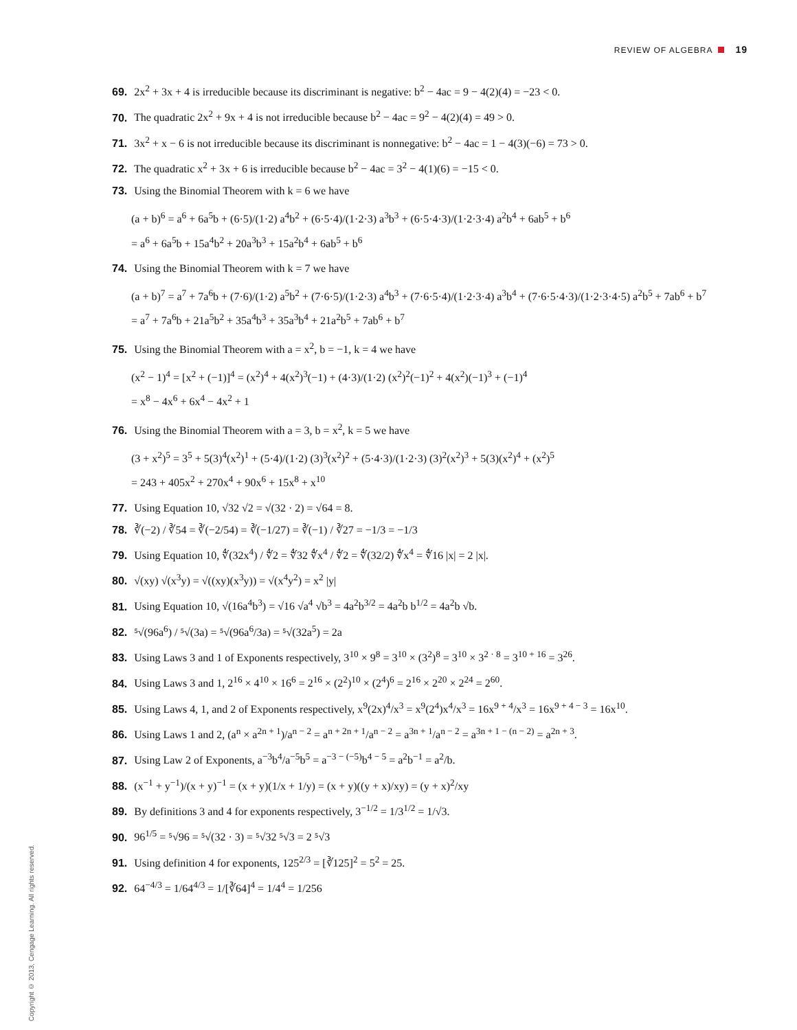REVIEW OF ALGEBRA 19
69. 2x<sup>2</sup> + 3x + 4 is irreducible because its discriminant is negative: b<sup>2</sup> − 4ac = 9 − 4(2)(4) = −23 < 0.
70. The quadratic 2x<sup>2</sup> + 9x + 4 is not irreducible because b<sup>2</sup> − 4ac = 9<sup>2</sup> − 4(2)(4) = 49 > 0.
71. 3x<sup>2</sup> + x − 6 is not irreducible because its discriminant is nonnegative: b<sup>2</sup> − 4ac = 1 − 4(3)(−6) = 73 > 0.
72. The quadratic x<sup>2</sup> + 3x + 6 is irreducible because b<sup>2</sup> − 4ac = 3<sup>2</sup> − 4(1)(6) = −15 < 0.
73. Using the Binomial Theorem with k = 6 we have
(a + b)<sup>6</sup> = a<sup>6</sup> + 6a<sup>5</sup>b + (6·5)/(1·2) a<sup>4</sup>b<sup>2</sup> + (6·5·4)/(1·2·3) a<sup>3</sup>b<sup>3</sup> + (6·5·4·3)/(1·2·3·4) a<sup>2</sup>b<sup>4</sup> + 6ab<sup>5</sup> + b<sup>6</sup>
= a<sup>6</sup> + 6a<sup>5</sup>b + 15a<sup>4</sup>b<sup>2</sup> + 20a<sup>3</sup>b<sup>3</sup> + 15a<sup>2</sup>b<sup>4</sup> + 6ab<sup>5</sup> + b<sup>6</sup>
74. Using the Binomial Theorem with k = 7 we have
(a + b)<sup>7</sup> = a<sup>7</sup> + 7a<sup>6</sup>b + (7·6)/(1·2) a<sup>5</sup>b<sup>2</sup> + (7·6·5)/(1·2·3) a<sup>4</sup>b<sup>3</sup> + (7·6·5·4)/(1·2·3·4) a<sup>3</sup>b<sup>4</sup> + (7·6·5·4·3)/(1·2·3·4·5) a<sup>2</sup>b<sup>5</sup> + 7ab<sup>6</sup> + b<sup>7</sup>
= a<sup>7</sup> + 7a<sup>6</sup>b + 21a<sup>5</sup>b<sup>2</sup> + 35a<sup>4</sup>b<sup>3</sup> + 35a<sup>3</sup>b<sup>4</sup> + 21a<sup>2</sup>b<sup>5</sup> + 7ab<sup>6</sup> + b<sup>7</sup>
75. Using the Binomial Theorem with a = x<sup>2</sup>, b = −1, k = 4 we have
(x<sup>2</sup> − 1)<sup>4</sup> = [x<sup>2</sup> + (−1)]<sup>4</sup> = (x<sup>2</sup>)<sup>4</sup> + 4(x<sup>2</sup>)<sup>3</sup>(−1) + (4·3)/(1·2) (x<sup>2</sup>)<sup>2</sup>(−1)<sup>2</sup> + 4(x<sup>2</sup>)(−1)<sup>3</sup> + (−1)<sup>4</sup>
= x<sup>8</sup> − 4x<sup>6</sup> + 6x<sup>4</sup> − 4x<sup>2</sup> + 1
76. Using the Binomial Theorem with a = 3, b = x<sup>2</sup>, k = 5 we have
(3 + x<sup>2</sup>)<sup>5</sup> = 3<sup>5</sup> + 5(3)<sup>4</sup>(x<sup>2</sup>)<sup>1</sup> + (5·4)/(1·2) (3)<sup>3</sup>(x<sup>2</sup>)<sup>2</sup> + (5·4·3)/(1·2·3) (3)<sup>2</sup>(x<sup>2</sup>)<sup>3</sup> + 5(3)(x<sup>2</sup>)<sup>4</sup> + (x<sup>2</sup>)<sup>5</sup>
= 243 + 405x<sup>2</sup> + 270x<sup>4</sup> + 90x<sup>6</sup> + 15x<sup>8</sup> + x<sup>10</sup>
77. Using Equation 10, √32 √2 = √(32 · 2) = √64 = 8.
78. ∛(−2) / ∛54 = ∛(−2/54) = ∛(−1/27) = ∛(−1) / ∛27 = −1/3 = −1/3
79. Using Equation 10, ∜(32x<sup>4</sup>) / ∜2 = ∜32 ∜x<sup>4</sup> / ∜2 = ∜(32/2) ∜x<sup>4</sup> = ∜16 |x| = 2 |x|.
80. √(xy) √(x<sup>3</sup>y) = √((xy)(x<sup>3</sup>y)) = √(x<sup>4</sup>y<sup>2</sup>) = x<sup>2</sup> |y|
81. Using Equation 10, √(16a<sup>4</sup>b<sup>3</sup>) = √16 √a<sup>4</sup> √b<sup>3</sup> = 4a<sup>2</sup>b<sup>3/2</sup> = 4a<sup>2</sup>b b<sup>1/2</sup> = 4a<sup>2</sup>b √b.
82. ⁵√(96a<sup>6</sup>) / ⁵√(3a) = ⁵√(96a<sup>6</sup>/3a) = ⁵√(32a<sup>5</sup>) = 2a
83. Using Laws 3 and 1 of Exponents respectively, 3<sup>10</sup> × 9<sup>8</sup> = 3<sup>10</sup> × (3<sup>2</sup>)<sup>8</sup> = 3<sup>10</sup> × 3<sup>2 · 8</sup> = 3<sup>10 + 16</sup> = 3<sup>26</sup>.
84. Using Laws 3 and 1, 2<sup>16</sup> × 4<sup>10</sup> × 16<sup>6</sup> = 2<sup>16</sup> × (2<sup>2</sup>)<sup>10</sup> × (2<sup>4</sup>)<sup>6</sup> = 2<sup>16</sup> × 2<sup>20</sup> × 2<sup>24</sup> = 2<sup>60</sup>.
85. Using Laws 4, 1, and 2 of Exponents respectively, x<sup>9</sup>(2x)<sup>4</sup>/x<sup>3</sup> = x<sup>9</sup>(2<sup>4</sup>)x<sup>4</sup>/x<sup>3</sup> = 16x<sup>9 + 4</sup>/x<sup>3</sup> = 16x<sup>9 + 4 − 3</sup> = 16x<sup>10</sup>.
86. Using Laws 1 and 2, (a<sup>n</sup> × a<sup>2n + 1</sup>)/a<sup>n − 2</sup> = a<sup>n + 2n + 1</sup>/a<sup>n − 2</sup> = a<sup>3n + 1</sup>/a<sup>n − 2</sup> = a<sup>3n + 1 − (n − 2)</sup> = a<sup>2n + 3</sup>.
87. Using Law 2 of Exponents, a<sup>−3</sup>b<sup>4</sup>/a<sup>−5</sup>b<sup>5</sup> = a<sup>−3 − (−5)</sup>b<sup>4 − 5</sup> = a<sup>2</sup>b<sup>−1</sup> = a<sup>2</sup>/b.
88. (x<sup>−1</sup> + y<sup>−1</sup>)/(x + y)<sup>−1</sup> = (x + y)(1/x + 1/y) = (x + y)((y + x)/xy) = (y + x)<sup>2</sup>/xy
89. By definitions 3 and 4 for exponents respectively, 3<sup>−1/2</sup> = 1/3<sup>1/2</sup> = 1/√3.
90. 96<sup>1/5</sup> = ⁵√96 = ⁵√(32 · 3) = ⁵√32 ⁵√3 = 2 ⁵√3
91. Using definition 4 for exponents, 125<sup>2/3</sup> = [∛125]<sup>2</sup> = 5<sup>2</sup> = 25.
92. 64<sup>−4/3</sup> = 1/64<sup>4/3</sup> = 1/[∛64]<sup>4</sup> = 1/4<sup>4</sup> = 1/256
Copyright © 2013, Cengage Learning. All rights reserved.